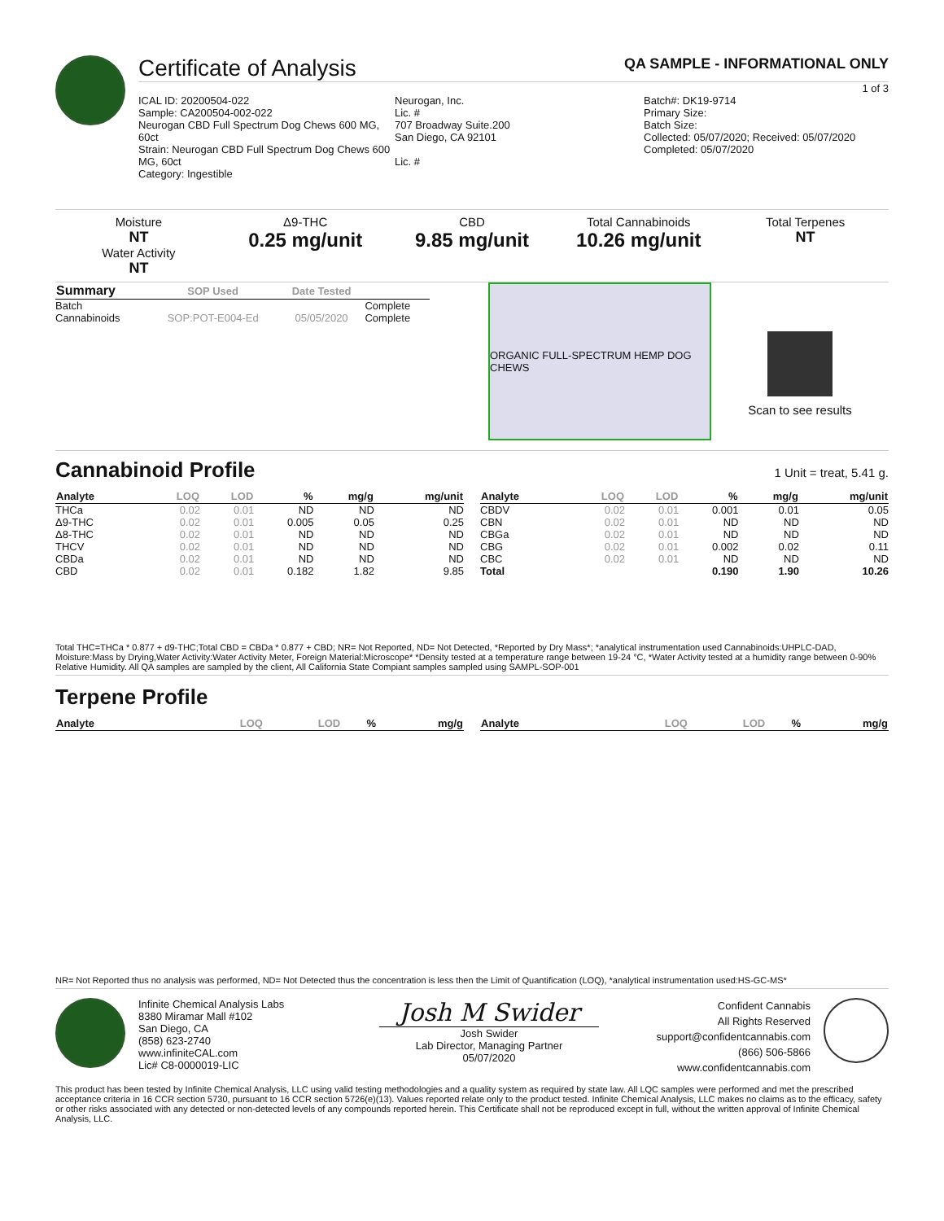Certificate of Analysis QA SAMPLE - INFORMATIONAL ONLY
1 of 3
ICAL ID: 20200504-022
Sample: CA200504-002-022
Neurogan CBD Full Spectrum Dog Chews 600 MG, 60ct
Strain: Neurogan CBD Full Spectrum Dog Chews 600 MG, 60ct
Category: Ingestible
Neurogan, Inc.
Lic. #
707 Broadway Suite.200
San Diego, CA 92101
Lic. #
Batch#: DK19-9714
Primary Size:
Batch Size:
Collected: 05/07/2020; Received: 05/07/2020
Completed: 05/07/2020
Moisture
NT
Water Activity
NT
Δ9-THC
0.25 mg/unit
CBD
9.85 mg/unit
Total Cannabinoids
10.26 mg/unit
Total Terpenes
NT
| Summary | SOP Used | Date Tested | |
| --- | --- | --- | --- |
| Batch | | | Complete |
| Cannabinoids | SOP:POT-E004-Ed | 05/05/2020 | Complete |
ORGANIC FULL-SPECTRUM HEMP DOG CHEWS
Scan to see results
Cannabinoid Profile
1 Unit = treat, 5.41 g.
| Analyte | LOQ | LOD | % | mg/g | mg/unit |
| --- | --- | --- | --- | --- | --- |
| THCa | 0.02 | 0.01 | ND | ND | ND |
| Δ9-THC | 0.02 | 0.01 | 0.005 | 0.05 | 0.25 |
| Δ8-THC | 0.02 | 0.01 | ND | ND | ND |
| THCV | 0.02 | 0.01 | ND | ND | ND |
| CBDa | 0.02 | 0.01 | ND | ND | ND |
| CBD | 0.02 | 0.01 | 0.182 | 1.82 | 9.85 |
| Analyte | LOQ | LOD | % | mg/g | mg/unit |
| --- | --- | --- | --- | --- | --- |
| CBDV | 0.02 | 0.01 | 0.001 | 0.01 | 0.05 |
| CBN | 0.02 | 0.01 | ND | ND | ND |
| CBGa | 0.02 | 0.01 | ND | ND | ND |
| CBG | 0.02 | 0.01 | 0.002 | 0.02 | 0.11 |
| CBC | 0.02 | 0.01 | ND | ND | ND |
| Total | | | 0.190 | 1.90 | 10.26 |
Total THC=THCa * 0.877 + d9-THC;Total CBD = CBDa * 0.877 + CBD; NR= Not Reported, ND= Not Detected, *Reported by Dry Mass*; *analytical instrumentation used Cannabinoids:UHPLC-DAD, Moisture:Mass by Drying,Water Activity:Water Activity Meter, Foreign Material:Microscope* *Density tested at a temperature range between 19-24 °C, *Water Activity tested at a humidity range between 0-90% Relative Humidity. All QA samples are sampled by the client, All California State Compiant samples sampled using SAMPL-SOP-001
Terpene Profile
| Analyte | LOQ | LOD | % | mg/g |
| --- | --- | --- | --- | --- |
| Analyte | LOQ | LOD | % | mg/g |
| --- | --- | --- | --- | --- |
NR= Not Reported thus no analysis was performed, ND= Not Detected thus the concentration is less then the Limit of Quantification (LOQ), *analytical instrumentation used:HS-GC-MS*
Infinite Chemical Analysis Labs
8380 Miramar Mall #102
San Diego, CA
(858) 623-2740
www.infiniteCAL.com
Lic# C8-0000019-LIC
Josh M Swider
Josh Swider
Lab Director, Managing Partner
05/07/2020
Confident Cannabis
All Rights Reserved
support@confidentcannabis.com
(866) 506-5866
www.confidentcannabis.com
This product has been tested by Infinite Chemical Analysis, LLC using valid testing methodologies and a quality system as required by state law. All LQC samples were performed and met the prescribed acceptance criteria in 16 CCR section 5730, pursuant to 16 CCR section 5726(e)(13). Values reported relate only to the product tested. Infinite Chemical Analysis, LLC makes no claims as to the efficacy, safety or other risks associated with any detected or non-detected levels of any compounds reported herein. This Certificate shall not be reproduced except in full, without the written approval of Infinite Chemical Analysis, LLC.